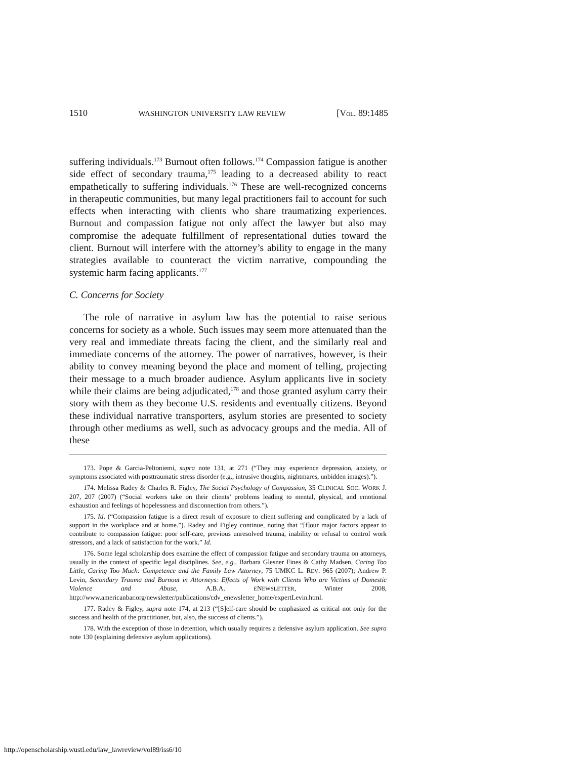1510 WASHINGTON UNIVERSITY LAW REVIEW [VOL. 89:1485
suffering individuals.<sup>173</sup> Burnout often follows.<sup>174</sup> Compassion fatigue is another side effect of secondary trauma,<sup>175</sup> leading to a decreased ability to react empathetically to suffering individuals.<sup>176</sup> These are well-recognized concerns in therapeutic communities, but many legal practitioners fail to account for such effects when interacting with clients who share traumatizing experiences. Burnout and compassion fatigue not only affect the lawyer but also may compromise the adequate fulfillment of representational duties toward the client. Burnout will interfere with the attorney’s ability to engage in the many strategies available to counteract the victim narrative, compounding the systemic harm facing applicants.<sup>177</sup>
C. Concerns for Society
The role of narrative in asylum law has the potential to raise serious concerns for society as a whole. Such issues may seem more attenuated than the very real and immediate threats facing the client, and the similarly real and immediate concerns of the attorney. The power of narratives, however, is their ability to convey meaning beyond the place and moment of telling, projecting their message to a much broader audience. Asylum applicants live in society while their claims are being adjudicated,<sup>178</sup> and those granted asylum carry their story with them as they become U.S. residents and eventually citizens. Beyond these individual narrative transporters, asylum stories are presented to society through other mediums as well, such as advocacy groups and the media. All of these
173. Pope & Garcia-Peltoniemi, supra note 131, at 271 (“They may experience depression, anxiety, or symptoms associated with posttraumatic stress disorder (e.g., intrusive thoughts, nightmares, unbidden images).”).
174. Melissa Radey & Charles R. Figley, The Social Psychology of Compassion, 35 CLINICAL SOC. WORK J. 207, 207 (2007) (“Social workers take on their clients’ problems leading to mental, physical, and emotional exhaustion and feelings of hopelessness and disconnection from others.”).
175. Id. (“Compassion fatigue is a direct result of exposure to client suffering and complicated by a lack of support in the workplace and at home.”). Radey and Figley continue, noting that “[f]our major factors appear to contribute to compassion fatigue: poor self-care, previous unresolved trauma, inability or refusal to control work stressors, and a lack of satisfaction for the work.” Id.
176. Some legal scholarship does examine the effect of compassion fatigue and secondary trauma on attorneys, usually in the context of specific legal disciplines. See, e.g., Barbara Glesner Fines & Cathy Madsen, Caring Too Little, Caring Too Much: Competence and the Family Law Attorney, 75 UMKC L. REV. 965 (2007); Andrew P. Levin, Secondary Trauma and Burnout in Attorneys: Effects of Work with Clients Who are Victims of Domestic Violence and Abuse, A.B.A. ENEWSLETTER, Winter 2008, http://www.americanbar.org/newsletter/publications/cdv_enewsletter_home/expertLevin.html.
177. Radey & Figley, supra note 174, at 213 (“[S]elf-care should be emphasized as critical not only for the success and health of the practitioner, but, also, the success of clients.”).
178. With the exception of those in detention, which usually requires a defensive asylum application. See supra note 130 (explaining defensive asylum applications).
http://openscholarship.wustl.edu/law_lawreview/vol89/iss6/10